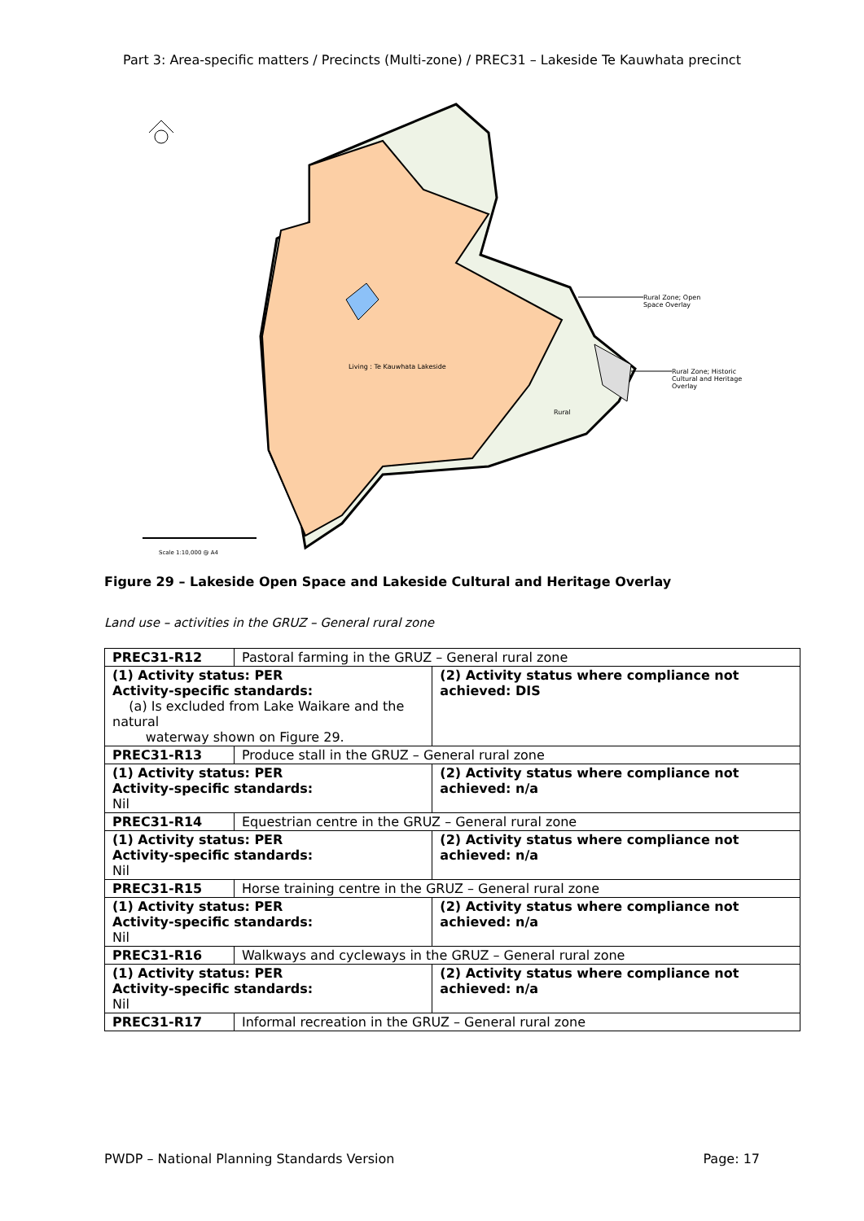Part 3: Area-specific matters / Precincts (Multi-zone) / PREC31 – Lakeside Te Kauwhata precinct
Living : Te Kauwhata Lakeside
Rural
Rural Zone; Open
Space Overlay
Rural Zone; Historic
Cultural and Heritage
Overlay
Scale 1:10,000 @ A4
Figure 29 – Lakeside Open Space and Lakeside Cultural and Heritage Overlay
Land use – activities in the GRUZ – General rural zone
| PREC31-R12 | Pastoral farming in the GRUZ – General rural zone | |
| (1) Activity status: PER Activity-specific standards: (a) Is excluded from Lake Waikare and the natural waterway shown on Figure 29. | | (2) Activity status where compliance not achieved: DIS |
| PREC31-R13 | Produce stall in the GRUZ – General rural zone | |
| (1) Activity status: PER Activity-specific standards: Nil | | (2) Activity status where compliance not achieved: n/a |
| PREC31-R14 | Equestrian centre in the GRUZ – General rural zone | |
| (1) Activity status: PER Activity-specific standards: Nil | | (2) Activity status where compliance not achieved: n/a |
| PREC31-R15 | Horse training centre in the GRUZ – General rural zone | |
| (1) Activity status: PER Activity-specific standards: Nil | | (2) Activity status where compliance not achieved: n/a |
| PREC31-R16 | Walkways and cycleways in the GRUZ – General rural zone | |
| (1) Activity status: PER Activity-specific standards: Nil | | (2) Activity status where compliance not achieved: n/a |
| PREC31-R17 | Informal recreation in the GRUZ – General rural zone | |
PWDP – National Planning Standards Version Page: 17